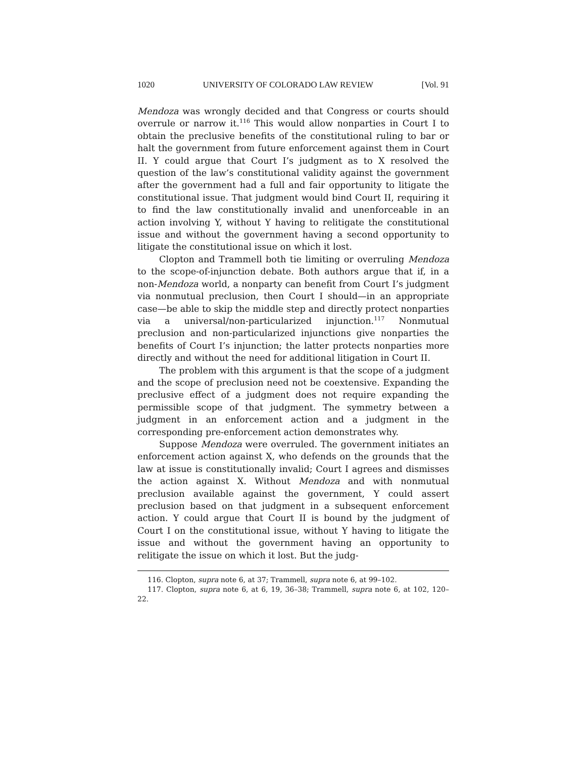1020 UNIVERSITY OF COLORADO LAW REVIEW [Vol. 91
Mendoza was wrongly decided and that Congress or courts should overrule or narrow it.<sup>116</sup> This would allow nonparties in Court I to obtain the preclusive benefits of the constitutional ruling to bar or halt the government from future enforcement against them in Court II. Y could argue that Court I’s judgment as to X resolved the question of the law’s constitutional validity against the government after the government had a full and fair opportunity to litigate the constitutional issue. That judgment would bind Court II, requiring it to find the law constitutionally invalid and unenforceable in an action involving Y, without Y having to relitigate the constitutional issue and without the government having a second opportunity to litigate the constitutional issue on which it lost.
Clopton and Trammell both tie limiting or overruling Mendoza to the scope-of-injunction debate. Both authors argue that if, in a non-Mendoza world, a nonparty can benefit from Court I’s judgment via nonmutual preclusion, then Court I should—in an appropriate case—be able to skip the middle step and directly protect nonparties via a universal/non-particularized injunction.<sup>117</sup> Nonmutual preclusion and non-particularized injunctions give nonparties the benefits of Court I’s injunction; the latter protects nonparties more directly and without the need for additional litigation in Court II.
The problem with this argument is that the scope of a judgment and the scope of preclusion need not be coextensive. Expanding the preclusive effect of a judgment does not require expanding the permissible scope of that judgment. The symmetry between a judgment in an enforcement action and a judgment in the corresponding pre-enforcement action demonstrates why.
Suppose Mendoza were overruled. The government initiates an enforcement action against X, who defends on the grounds that the law at issue is constitutionally invalid; Court I agrees and dismisses the action against X. Without Mendoza and with nonmutual preclusion available against the government, Y could assert preclusion based on that judgment in a subsequent enforcement action. Y could argue that Court II is bound by the judgment of Court I on the constitutional issue, without Y having to litigate the issue and without the government having an opportunity to relitigate the issue on which it lost. But the judg-
116. Clopton, supra note 6, at 37; Trammell, supra note 6, at 99–102.
117. Clopton, supra note 6, at 6, 19, 36–38; Trammell, supra note 6, at 102, 120–22.